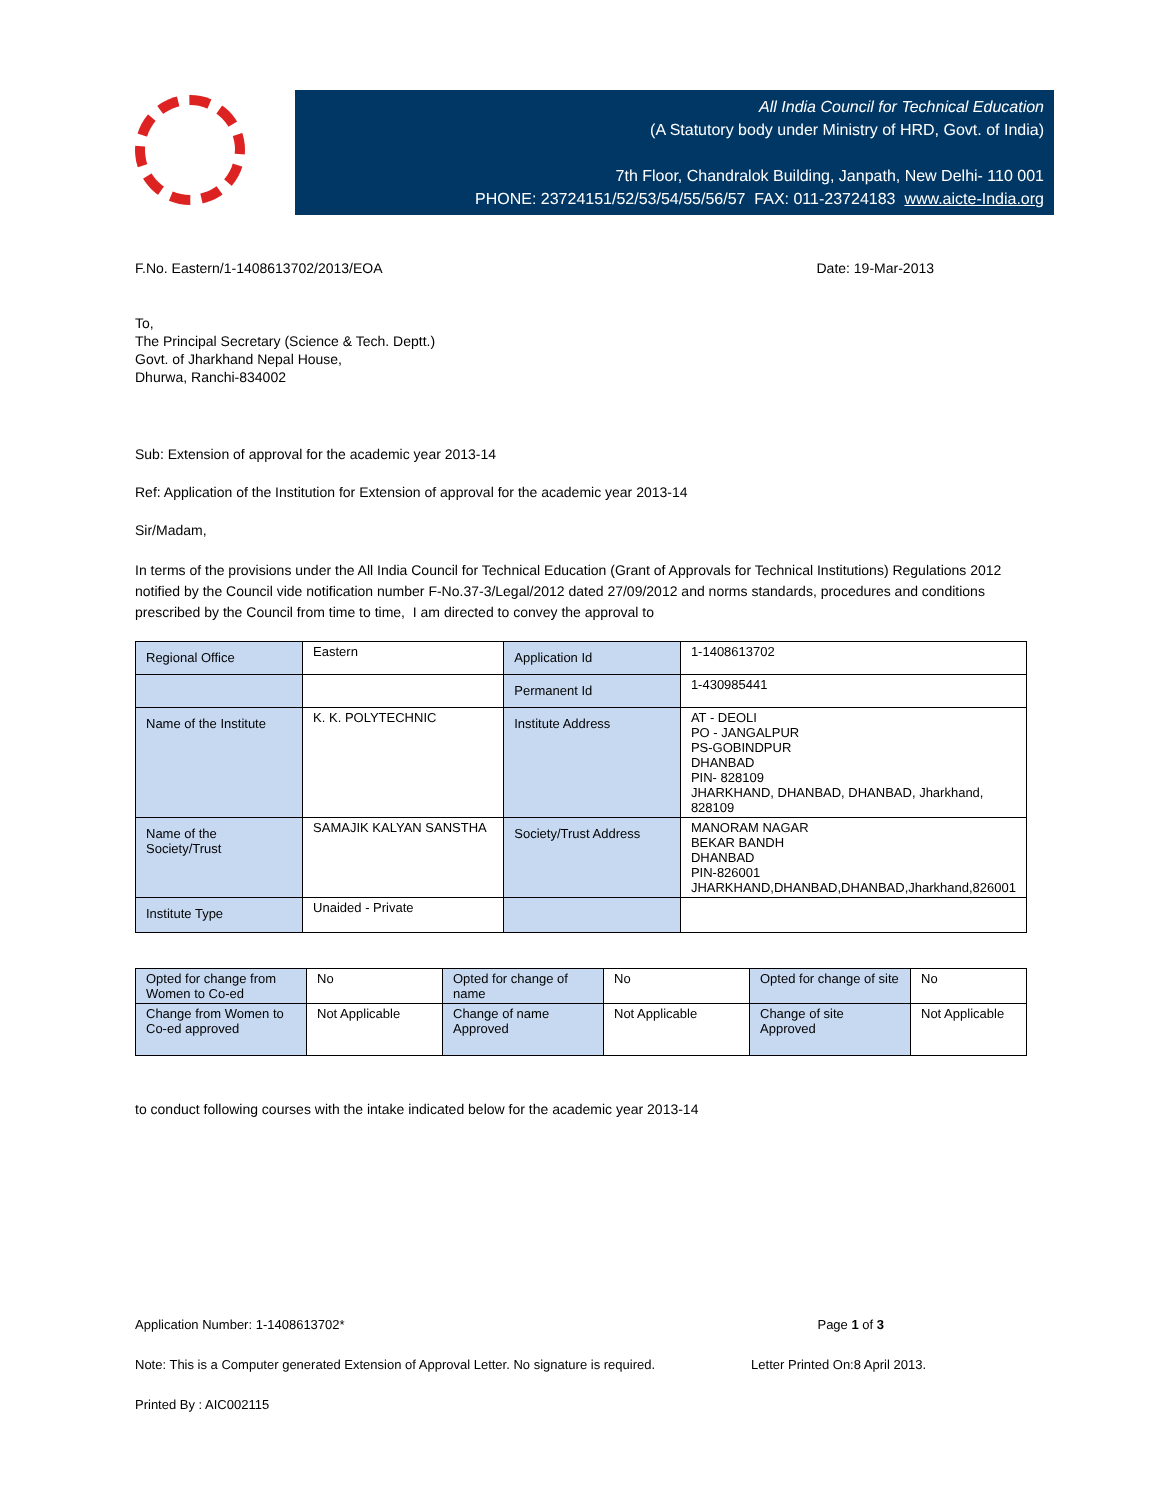All India Council for Technical Education
(A Statutory body under Ministry of HRD, Govt. of India)
7th Floor, Chandralok Building, Janpath, New Delhi- 110 001
PHONE: 23724151/52/53/54/55/56/57 FAX: 011-23724183 www.aicte-India.org
F.No. Eastern/1-1408613702/2013/EOA Date: 19-Mar-2013
To,
The Principal Secretary (Science & Tech. Deptt.)
Govt. of Jharkhand Nepal House,
Dhurwa, Ranchi-834002
Sub: Extension of approval for the academic year 2013-14
Ref: Application of the Institution for Extension of approval for the academic year 2013-14
Sir/Madam,
In terms of the provisions under the All India Council for Technical Education (Grant of Approvals for Technical Institutions) Regulations 2012 notified by the Council vide notification number F-No.37-3/Legal/2012 dated 27/09/2012 and norms standards, procedures and conditions prescribed by the Council from time to time, I am directed to convey the approval to
| Regional Office | Eastern | Application Id | 1-1408613702 |
| | | Permanent Id | 1-430985441 |
| Name of the Institute | K. K. POLYTECHNIC | Institute Address | AT - DEOLI PO - JANGALPUR PS-GOBINDPUR DHANBAD PIN- 828109 JHARKHAND, DHANBAD, DHANBAD, Jharkhand, 828109 |
| Name of the Society/Trust | SAMAJIK KALYAN SANSTHA | Society/Trust Address | MANORAM NAGAR BEKAR BANDH DHANBAD PIN-826001 JHARKHAND,DHANBAD,DHANBAD,Jharkhand,826001 |
| Institute Type | Unaided - Private | | |
| Opted for change from Women to Co-ed | No | Opted for change of name | No | Opted for change of site | No |
| Change from Women to Co-ed approved | Not Applicable | Change of name Approved | Not Applicable | Change of site Approved | Not Applicable |
to conduct following courses with the intake indicated below for the academic year 2013-14
Application Number: 1-1408613702* Page 1 of 3
Note: This is a Computer generated Extension of Approval Letter. No signature is required. Letter Printed On:8 April 2013.
Printed By : AIC002115